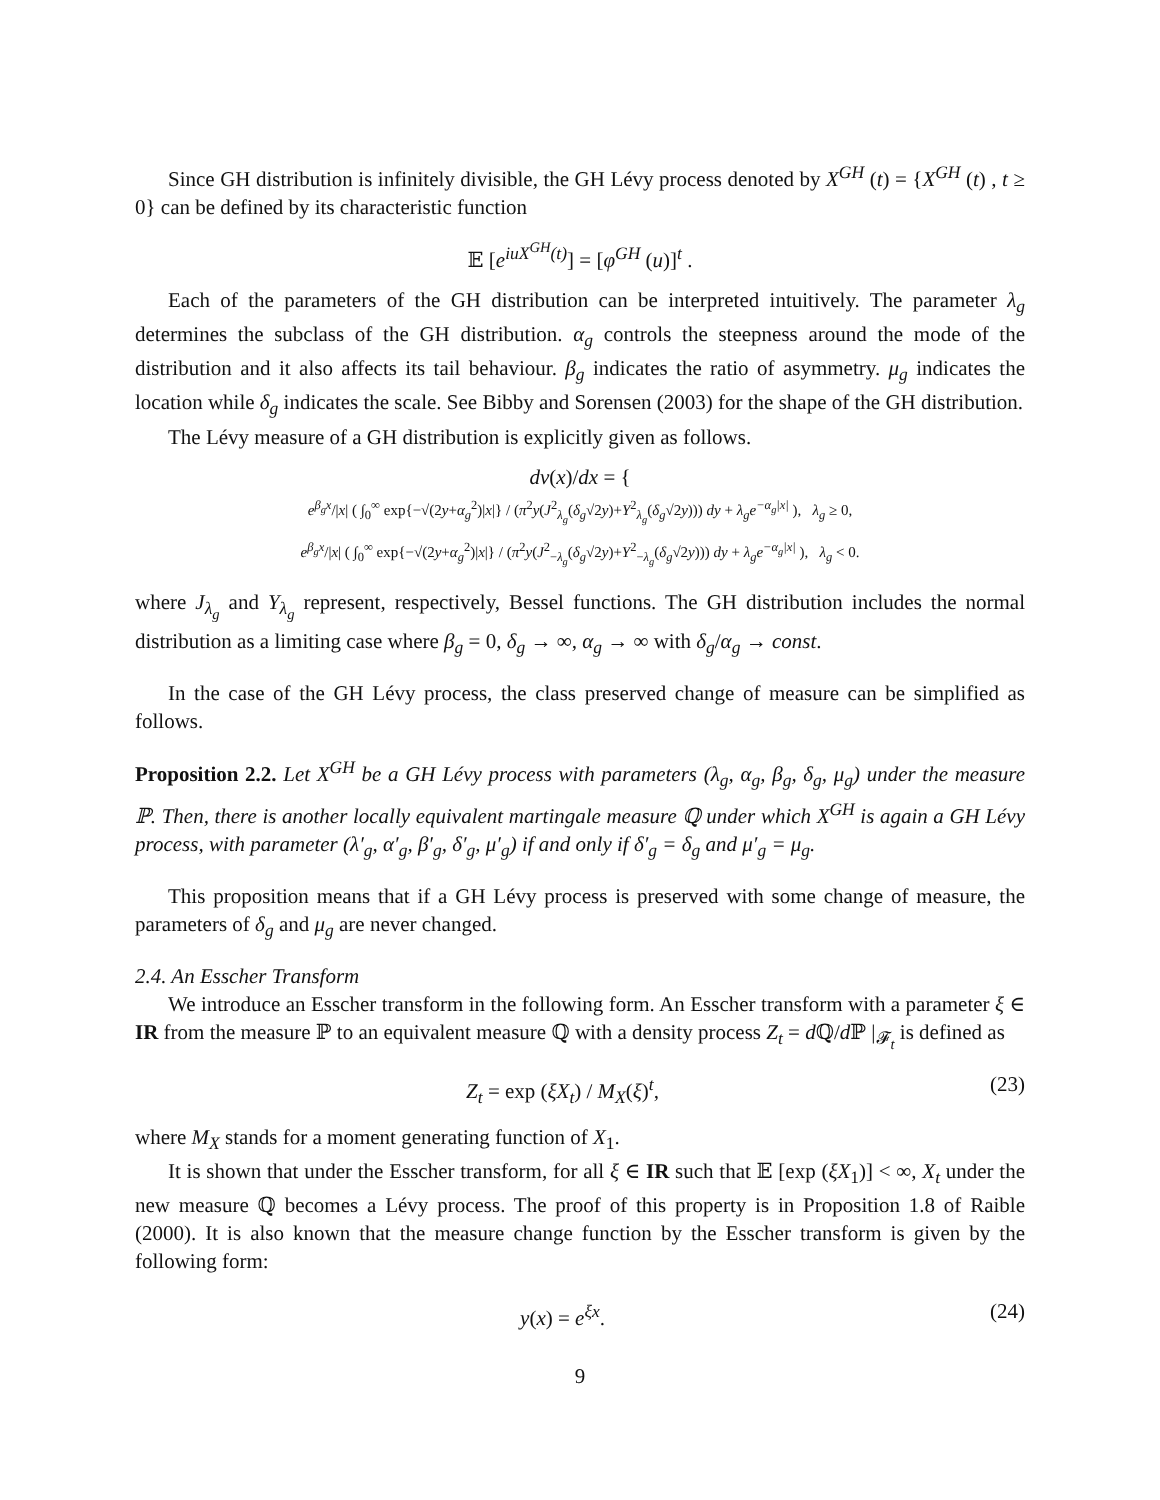Since GH distribution is infinitely divisible, the GH Lévy process denoted by X<sup>GH</sup> (t) = {X<sup>GH</sup> (t) , t ≥ 0} can be defined by its characteristic function
𝔼 [e<sup>iuX<sup>GH</sup>(t)</sup>] = [φ<sup>GH</sup> (u)]<sup>t</sup> .
Each of the parameters of the GH distribution can be interpreted intuitively. The parameter λ<sub>g</sub> determines the subclass of the GH distribution. α<sub>g</sub> controls the steepness around the mode of the distribution and it also affects its tail behaviour. β<sub>g</sub> indicates the ratio of asymmetry. μ<sub>g</sub> indicates the location while δ<sub>g</sub> indicates the scale. See Bibby and Sorensen (2003) for the shape of the GH distribution.
The Lévy measure of a GH distribution is explicitly given as follows.
dν(x)/dx = {
e<sup>β<sub>g</sub>x</sup>/|x| ( ∫<sub>0</sub><sup>∞</sup> exp{−√(2y+α<sub>g</sub><sup>2</sup>)|x|} / (π<sup>2</sup>y(J<sup>2</sup><sub>λ<sub>g</sub></sub>(δ<sub>g</sub>√2y)+Y<sup>2</sup><sub>λ<sub>g</sub></sub>(δ<sub>g</sub>√2y))) dy + λ<sub>g</sub>e<sup>−α<sub>g</sub>|x|</sup> ), λ<sub>g</sub> ≥ 0,
e<sup>β<sub>g</sub>x</sup>/|x| ( ∫<sub>0</sub><sup>∞</sup> exp{−√(2y+α<sub>g</sub><sup>2</sup>)|x|} / (π<sup>2</sup>y(J<sup>2</sup><sub>−λ<sub>g</sub></sub>(δ<sub>g</sub>√2y)+Y<sup>2</sup><sub>−λ<sub>g</sub></sub>(δ<sub>g</sub>√2y))) dy + λ<sub>g</sub>e<sup>−α<sub>g</sub>|x|</sup> ), λ<sub>g</sub> < 0.
where J<sub>λ<sub>g</sub></sub> and Y<sub>λ<sub>g</sub></sub> represent, respectively, Bessel functions. The GH distribution includes the normal distribution as a limiting case where β<sub>g</sub> = 0, δ<sub>g</sub> → ∞, α<sub>g</sub> → ∞ with δ<sub>g</sub>/α<sub>g</sub> → const.
In the case of the GH Lévy process, the class preserved change of measure can be simplified as follows.
Proposition 2.2. Let X<sup>GH</sup> be a GH Lévy process with parameters (λ<sub>g</sub>, α<sub>g</sub>, β<sub>g</sub>, δ<sub>g</sub>, μ<sub>g</sub>) under the measure ℙ. Then, there is another locally equivalent martingale measure ℚ under which X<sup>GH</sup> is again a GH Lévy process, with parameter (λ′<sub>g</sub>, α′<sub>g</sub>, β′<sub>g</sub>, δ′<sub>g</sub>, μ′<sub>g</sub>) if and only if δ′<sub>g</sub> = δ<sub>g</sub> and μ′<sub>g</sub> = μ<sub>g</sub>.
This proposition means that if a GH Lévy process is preserved with some change of measure, the parameters of δ<sub>g</sub> and μ<sub>g</sub> are never changed.
2.4. An Esscher Transform
We introduce an Esscher transform in the following form. An Esscher transform with a parameter ξ ∈ IR from the measure ℙ to an equivalent measure ℚ with a density process Z<sub>t</sub> = d ℚ/d ℙ |<sub>𝓕<sub>t</sub></sub> is defined as
Z<sub>t</sub> = exp (ξX<sub>t</sub>) / M<sub>X</sub>(ξ)<sup>t</sup>, (23)
where M<sub>X</sub> stands for a moment generating function of X<sub>1</sub>.
It is shown that under the Esscher transform, for all ξ ∈ IR such that 𝔼 [exp (ξX<sub>1</sub>)] < ∞, X<sub>t</sub> under the new measure ℚ becomes a Lévy process. The proof of this property is in Proposition 1.8 of Raible (2000). It is also known that the measure change function by the Esscher transform is given by the following form:
y(x) = e<sup>ξx</sup>. (24)
9